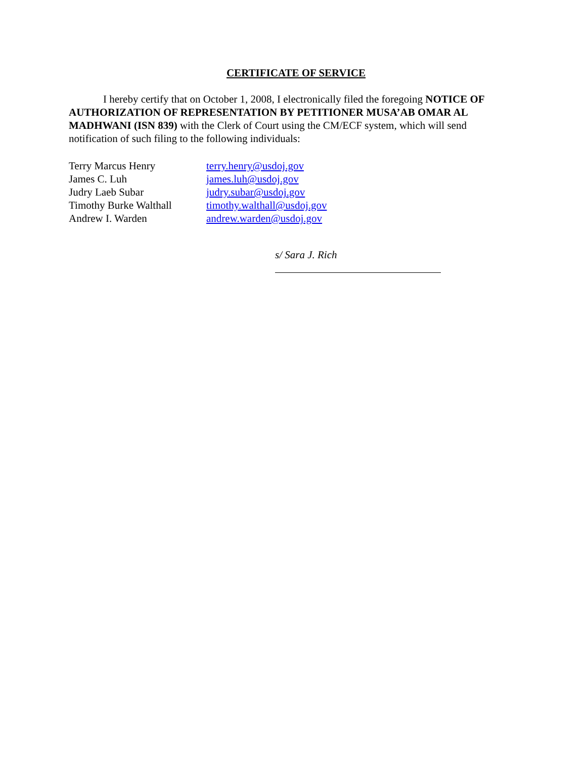CERTIFICATE OF SERVICE
I hereby certify that on October 1, 2008, I electronically filed the foregoing NOTICE OF AUTHORIZATION OF REPRESENTATION BY PETITIONER MUSA’AB OMAR AL MADHWANI (ISN 839) with the Clerk of Court using the CM/ECF system, which will send notification of such filing to the following individuals:
Terry Marcus Henry terry.henry@usdoj.gov
James C. Luh james.luh@usdoj.gov
Judry Laeb Subar judry.subar@usdoj.gov
Timothy Burke Walthall timothy.walthall@usdoj.gov
Andrew I. Warden andrew.warden@usdoj.gov
s/ Sara J. Rich